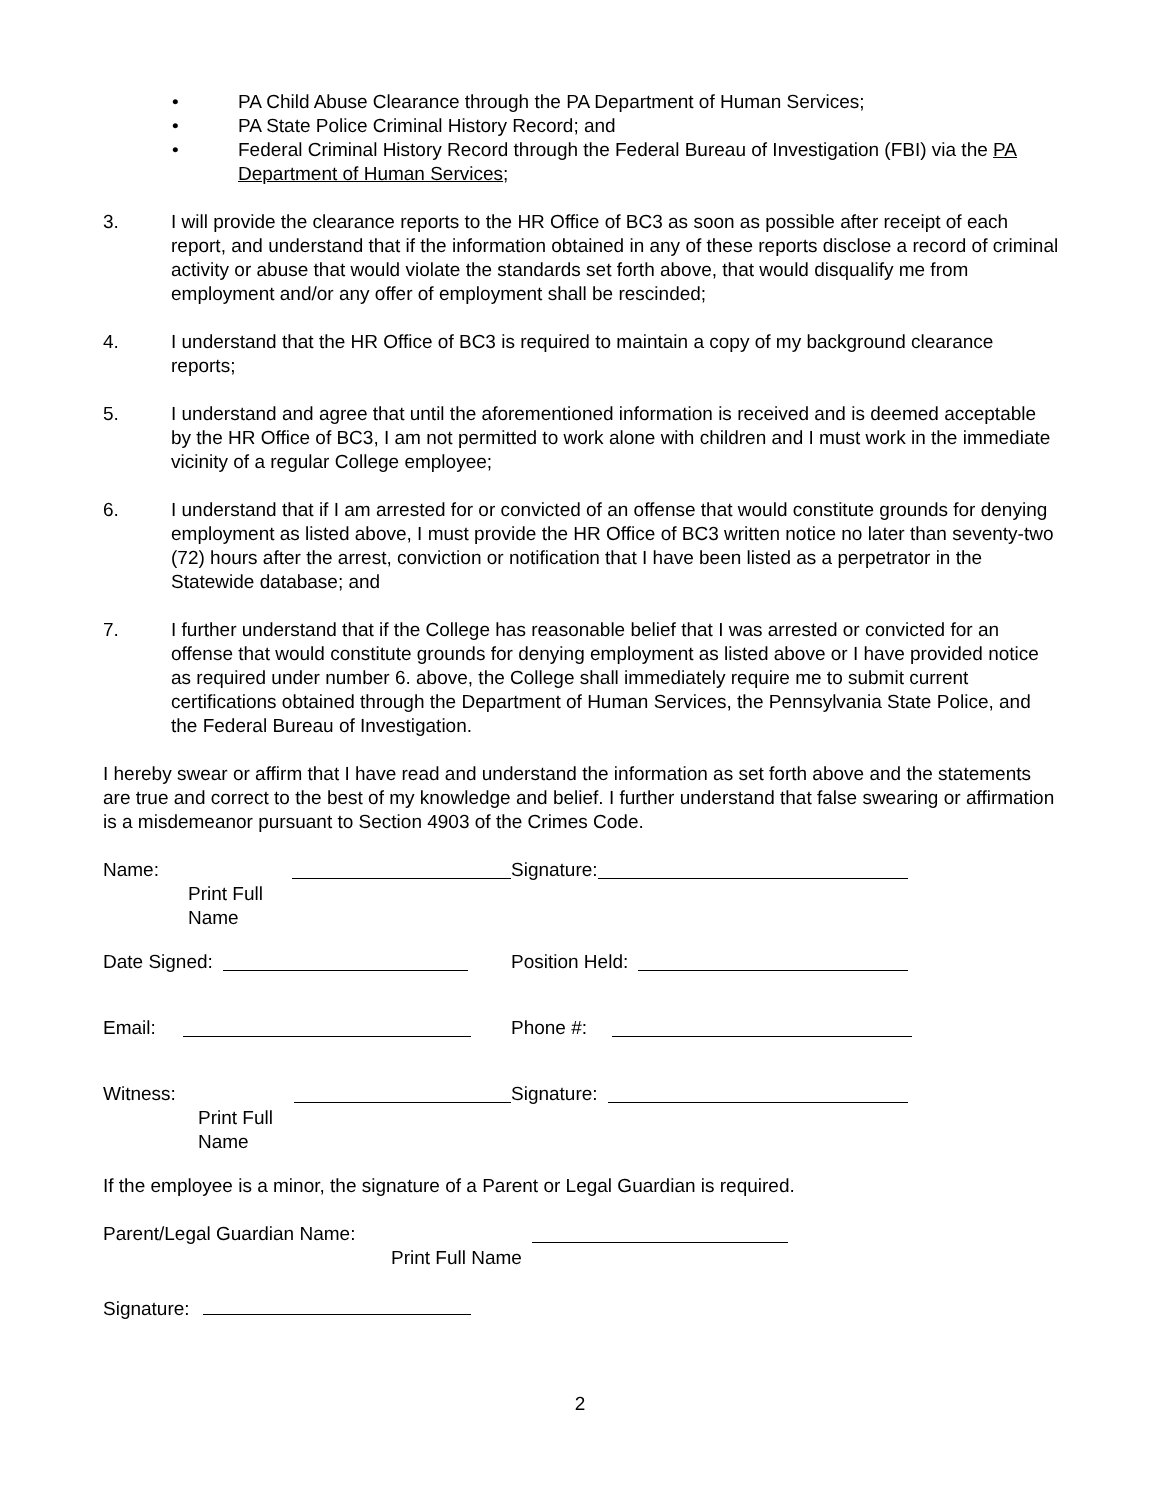• PA Child Abuse Clearance through the PA Department of Human Services;
• PA State Police Criminal History Record; and
• Federal Criminal History Record through the Federal Bureau of Investigation (FBI) via the PA Department of Human Services;
3. I will provide the clearance reports to the HR Office of BC3 as soon as possible after receipt of each report, and understand that if the information obtained in any of these reports disclose a record of criminal activity or abuse that would violate the standards set forth above, that would disqualify me from employment and/or any offer of employment shall be rescinded;
4. I understand that the HR Office of BC3 is required to maintain a copy of my background clearance reports;
5. I understand and agree that until the aforementioned information is received and is deemed acceptable by the HR Office of BC3, I am not permitted to work alone with children and I must work in the immediate vicinity of a regular College employee;
6. I understand that if I am arrested for or convicted of an offense that would constitute grounds for denying employment as listed above, I must provide the HR Office of BC3 written notice no later than seventy-two (72) hours after the arrest, conviction or notification that I have been listed as a perpetrator in the Statewide database; and
7. I further understand that if the College has reasonable belief that I was arrested or convicted for an offense that would constitute grounds for denying employment as listed above or I have provided notice as required under number 6. above, the College shall immediately require me to submit current certifications obtained through the Department of Human Services, the Pennsylvania State Police, and the Federal Bureau of Investigation.
I hereby swear or affirm that I have read and understand the information as set forth above and the statements are true and correct to the best of my knowledge and belief. I further understand that false swearing or affirmation is a misdemeanor pursuant to Section 4903 of the Crimes Code.
Name:
Print Full Name
Signature:
Date Signed: Position Held:
Email: Phone #:
Witness:
Print Full Name
Signature:
If the employee is a minor, the signature of a Parent or Legal Guardian is required.
Parent/Legal Guardian Name:
Print Full Name
Signature:
2